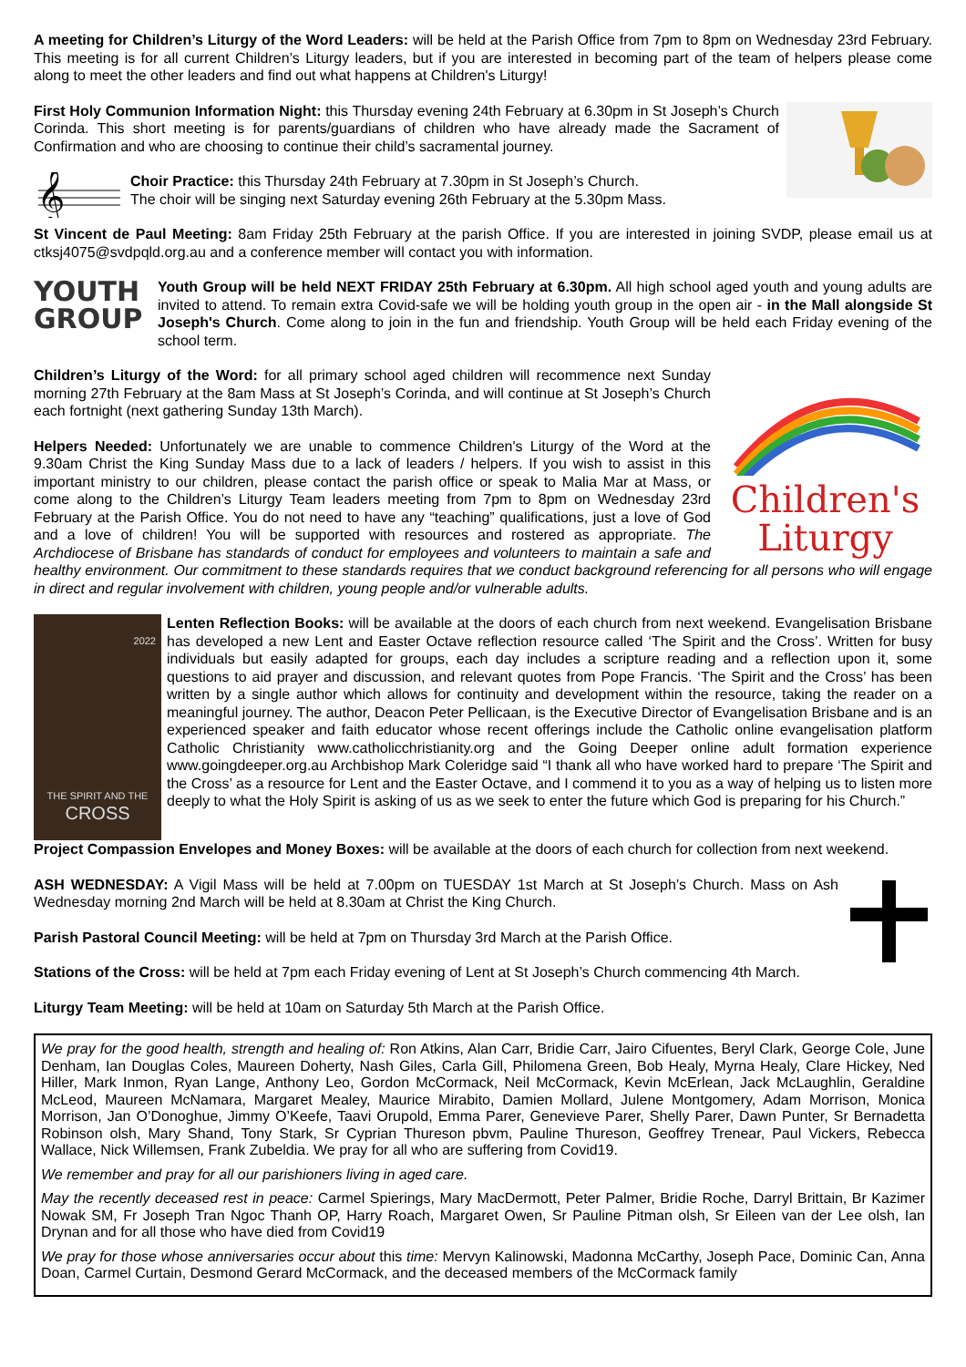A meeting for Children’s Liturgy of the Word Leaders: will be held at the Parish Office from 7pm to 8pm on Wednesday 23rd February. This meeting is for all current Children’s Liturgy leaders, but if you are interested in becoming part of the team of helpers please come along to meet the other leaders and find out what happens at Children's Liturgy!
First Holy Communion Information Night: this Thursday evening 24th February at 6.30pm in St Joseph’s Church Corinda. This short meeting is for parents/guardians of children who have already made the Sacrament of Confirmation and who are choosing to continue their child’s sacramental journey.
𝄞
Choir Practice: this Thursday 24th February at 7.30pm in St Joseph’s Church.
The choir will be singing next Saturday evening 26th February at the 5.30pm Mass.
St Vincent de Paul Meeting: 8am Friday 25th February at the parish Office. If you are interested in joining SVDP, please email us at ctksj4075@svdpqld.org.au and a conference member will contact you with information.
YOUTH
GROUP
Youth Group will be held NEXT FRIDAY 25th February at 6.30pm. All high school aged youth and young adults are invited to attend. To remain extra Covid-safe we will be holding youth group in the open air - in the Mall alongside St Joseph's Church. Come along to join in the fun and friendship. Youth Group will be held each Friday evening of the school term.
Children's Liturgy
Children’s Liturgy of the Word: for all primary school aged children will recommence next Sunday morning 27th February at the 8am Mass at St Joseph’s Corinda, and will continue at St Joseph’s Church each fortnight (next gathering Sunday 13th March).
Helpers Needed: Unfortunately we are unable to commence Children's Liturgy of the Word at the 9.30am Christ the King Sunday Mass due to a lack of leaders / helpers. If you wish to assist in this important ministry to our children, please contact the parish office or speak to Malia Mar at Mass, or come along to the Children’s Liturgy Team leaders meeting from 7pm to 8pm on Wednesday 23rd February at the Parish Office. You do not need to have any “teaching” qualifications, just a love of God and a love of children! You will be supported with resources and rostered as appropriate. The Archdiocese of Brisbane has standards of conduct for employees and volunteers to maintain a safe and healthy environment. Our commitment to these standards requires that we conduct background referencing for all persons who will engage in direct and regular involvement with children, young people and/or vulnerable adults.
2022
THE SPIRIT AND THE
CROSS
Lenten Reflection Books: will be available at the doors of each church from next weekend. Evangelisation Brisbane has developed a new Lent and Easter Octave reflection resource called ‘The Spirit and the Cross’. Written for busy individuals but easily adapted for groups, each day includes a scripture reading and a reflection upon it, some questions to aid prayer and discussion, and relevant quotes from Pope Francis. ‘The Spirit and the Cross’ has been written by a single author which allows for continuity and development within the resource, taking the reader on a meaningful journey. The author, Deacon Peter Pellicaan, is the Executive Director of Evangelisation Brisbane and is an experienced speaker and faith educator whose recent offerings include the Catholic online evangelisation platform Catholic Christianity www.catholicchristianity.org and the Going Deeper online adult formation experience www.goingdeeper.org.au Archbishop Mark Coleridge said “I thank all who have worked hard to prepare ‘The Spirit and the Cross’ as a resource for Lent and the Easter Octave, and I commend it to you as a way of helping us to listen more deeply to what the Holy Spirit is asking of us as we seek to enter the future which God is preparing for his Church.”
Project Compassion Envelopes and Money Boxes: will be available at the doors of each church for collection from next weekend.
ASH WEDNESDAY: A Vigil Mass will be held at 7.00pm on TUESDAY 1st March at St Joseph’s Church. Mass on Ash Wednesday morning 2nd March will be held at 8.30am at Christ the King Church.
Parish Pastoral Council Meeting: will be held at 7pm on Thursday 3rd March at the Parish Office.
Stations of the Cross: will be held at 7pm each Friday evening of Lent at St Joseph’s Church commencing 4th March.
Liturgy Team Meeting: will be held at 10am on Saturday 5th March at the Parish Office.
We pray for the good health, strength and healing of: Ron Atkins, Alan Carr, Bridie Carr, Jairo Cifuentes, Beryl Clark, George Cole, June Denham, Ian Douglas Coles, Maureen Doherty, Nash Giles, Carla Gill, Philomena Green, Bob Healy, Myrna Healy, Clare Hickey, Ned Hiller, Mark Inmon, Ryan Lange, Anthony Leo, Gordon McCormack, Neil McCormack, Kevin McErlean, Jack McLaughlin, Geraldine McLeod, Maureen McNamara, Margaret Mealey, Maurice Mirabito, Damien Mollard, Julene Montgomery, Adam Morrison, Monica Morrison, Jan O’Donoghue, Jimmy O’Keefe, Taavi Orupold, Emma Parer, Genevieve Parer, Shelly Parer, Dawn Punter, Sr Bernadetta Robinson olsh, Mary Shand, Tony Stark, Sr Cyprian Thureson pbvm, Pauline Thureson, Geoffrey Trenear, Paul Vickers, Rebecca Wallace, Nick Willemsen, Frank Zubeldia. We pray for all who are suffering from Covid19.
We remember and pray for all our parishioners living in aged care.
May the recently deceased rest in peace: Carmel Spierings, Mary MacDermott, Peter Palmer, Bridie Roche, Darryl Brittain, Br Kazimer Nowak SM, Fr Joseph Tran Ngoc Thanh OP, Harry Roach, Margaret Owen, Sr Pauline Pitman olsh, Sr Eileen van der Lee olsh, Ian Drynan and for all those who have died from Covid19
We pray for those whose anniversaries occur about this time: Mervyn Kalinowski, Madonna McCarthy, Joseph Pace, Dominic Can, Anna Doan, Carmel Curtain, Desmond Gerard McCormack, and the deceased members of the McCormack family